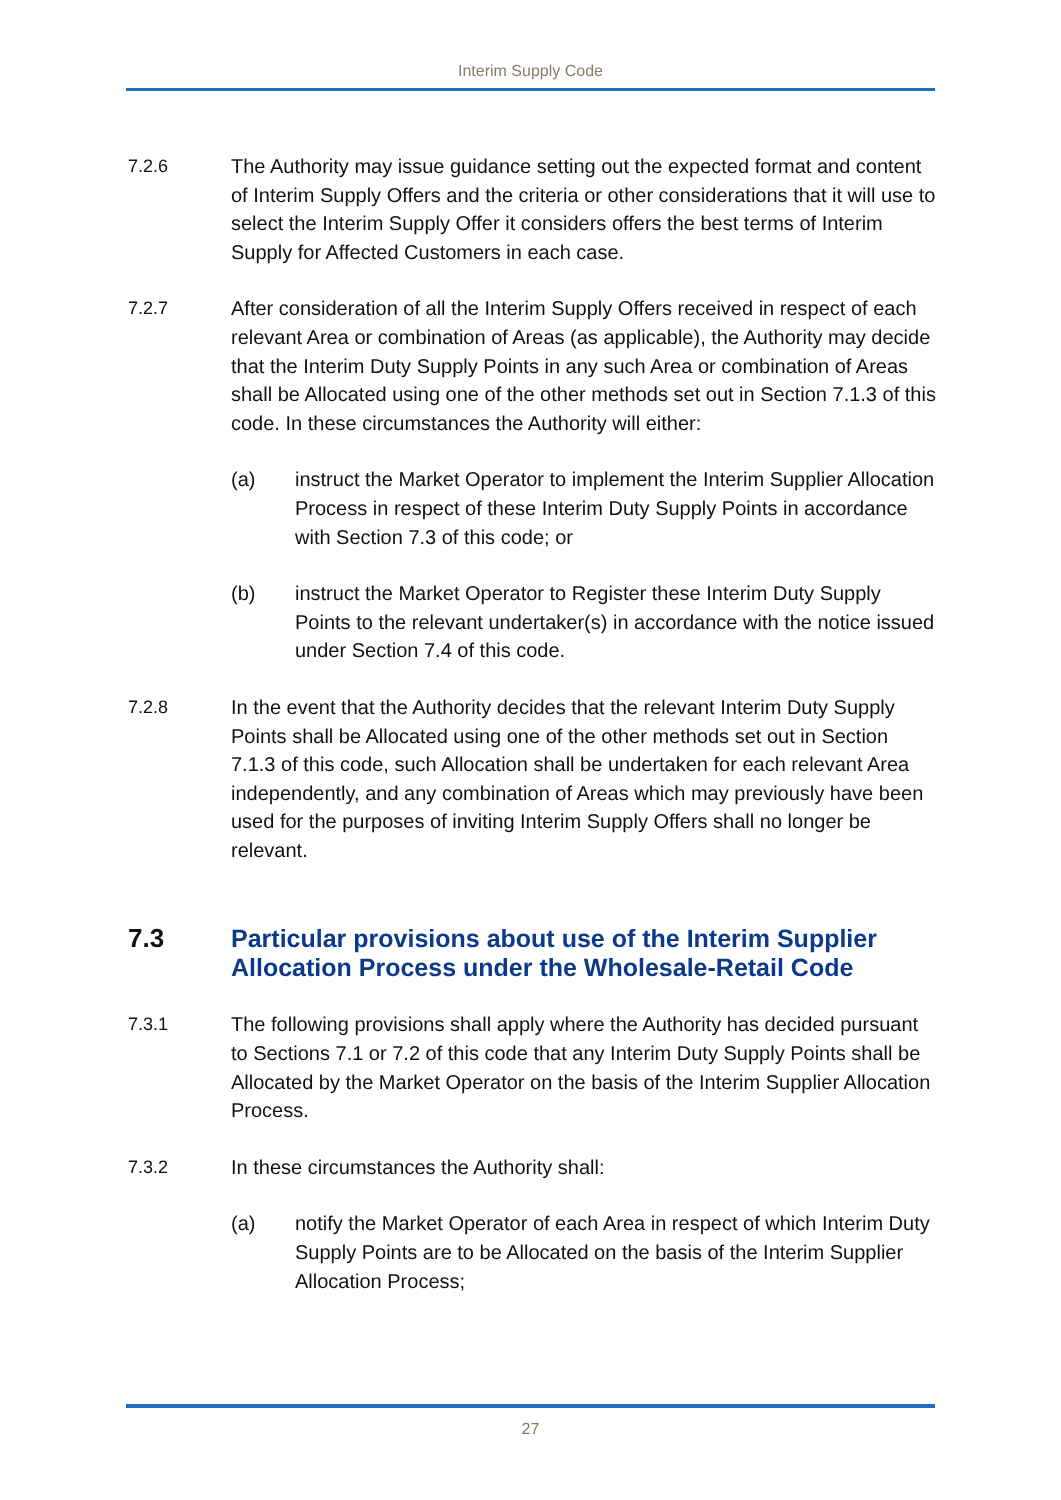Interim Supply Code
7.2.6 The Authority may issue guidance setting out the expected format and content of Interim Supply Offers and the criteria or other considerations that it will use to select the Interim Supply Offer it considers offers the best terms of Interim Supply for Affected Customers in each case.
7.2.7 After consideration of all the Interim Supply Offers received in respect of each relevant Area or combination of Areas (as applicable), the Authority may decide that the Interim Duty Supply Points in any such Area or combination of Areas shall be Allocated using one of the other methods set out in Section 7.1.3 of this code. In these circumstances the Authority will either:
(a) instruct the Market Operator to implement the Interim Supplier Allocation Process in respect of these Interim Duty Supply Points in accordance with Section 7.3 of this code; or
(b) instruct the Market Operator to Register these Interim Duty Supply Points to the relevant undertaker(s) in accordance with the notice issued under Section 7.4 of this code.
7.2.8 In the event that the Authority decides that the relevant Interim Duty Supply Points shall be Allocated using one of the other methods set out in Section 7.1.3 of this code, such Allocation shall be undertaken for each relevant Area independently, and any combination of Areas which may previously have been used for the purposes of inviting Interim Supply Offers shall no longer be relevant.
7.3 Particular provisions about use of the Interim Supplier Allocation Process under the Wholesale-Retail Code
7.3.1 The following provisions shall apply where the Authority has decided pursuant to Sections 7.1 or 7.2 of this code that any Interim Duty Supply Points shall be Allocated by the Market Operator on the basis of the Interim Supplier Allocation Process.
7.3.2 In these circumstances the Authority shall:
(a) notify the Market Operator of each Area in respect of which Interim Duty Supply Points are to be Allocated on the basis of the Interim Supplier Allocation Process;
27